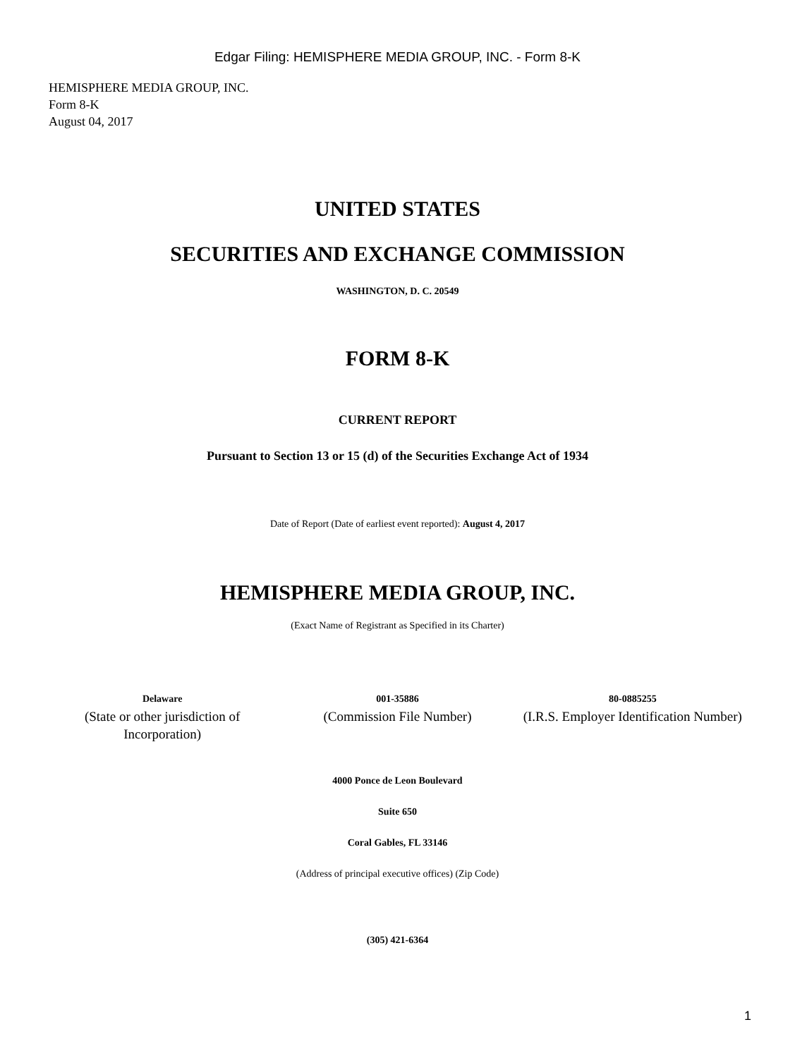Edgar Filing: HEMISPHERE MEDIA GROUP, INC. - Form 8-K
HEMISPHERE MEDIA GROUP, INC.
Form 8-K
August 04, 2017
UNITED STATES
SECURITIES AND EXCHANGE COMMISSION
WASHINGTON, D. C. 20549
FORM 8-K
CURRENT REPORT
Pursuant to Section 13 or 15 (d) of the Securities Exchange Act of 1934
Date of Report (Date of earliest event reported): August 4, 2017
HEMISPHERE MEDIA GROUP, INC.
(Exact Name of Registrant as Specified in its Charter)
| Delaware (State or other jurisdiction of Incorporation) | 001-35886 (Commission File Number) | 80-0885255 (I.R.S. Employer Identification Number) |
4000 Ponce de Leon Boulevard
Suite 650
Coral Gables, FL 33146
(Address of principal executive offices) (Zip Code)
(305) 421-6364
1